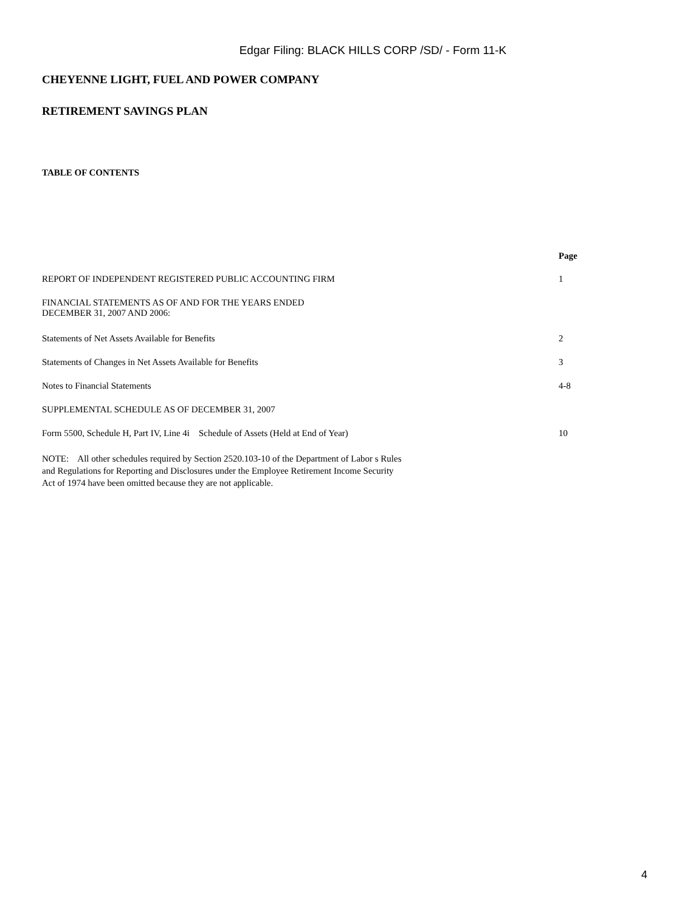Edgar Filing: BLACK HILLS CORP /SD/ - Form 11-K
CHEYENNE LIGHT, FUEL AND POWER COMPANY
RETIREMENT SAVINGS PLAN
TABLE OF CONTENTS
| | Page |
| --- | --- |
| REPORT OF INDEPENDENT REGISTERED PUBLIC ACCOUNTING FIRM | 1 |
| FINANCIAL STATEMENTS AS OF AND FOR THE YEARS ENDED DECEMBER 31, 2007 AND 2006: | |
| Statements of Net Assets Available for Benefits | 2 |
| Statements of Changes in Net Assets Available for Benefits | 3 |
| Notes to Financial Statements | 4-8 |
| SUPPLEMENTAL SCHEDULE AS OF DECEMBER 31, 2007 | |
| Form 5500, Schedule H, Part IV, Line 4i Schedule of Assets (Held at End of Year) | 10 |
NOTE: All other schedules required by Section 2520.103-10 of the Department of Labor s Rules and Regulations for Reporting and Disclosures under the Employee Retirement Income Security Act of 1974 have been omitted because they are not applicable.
4